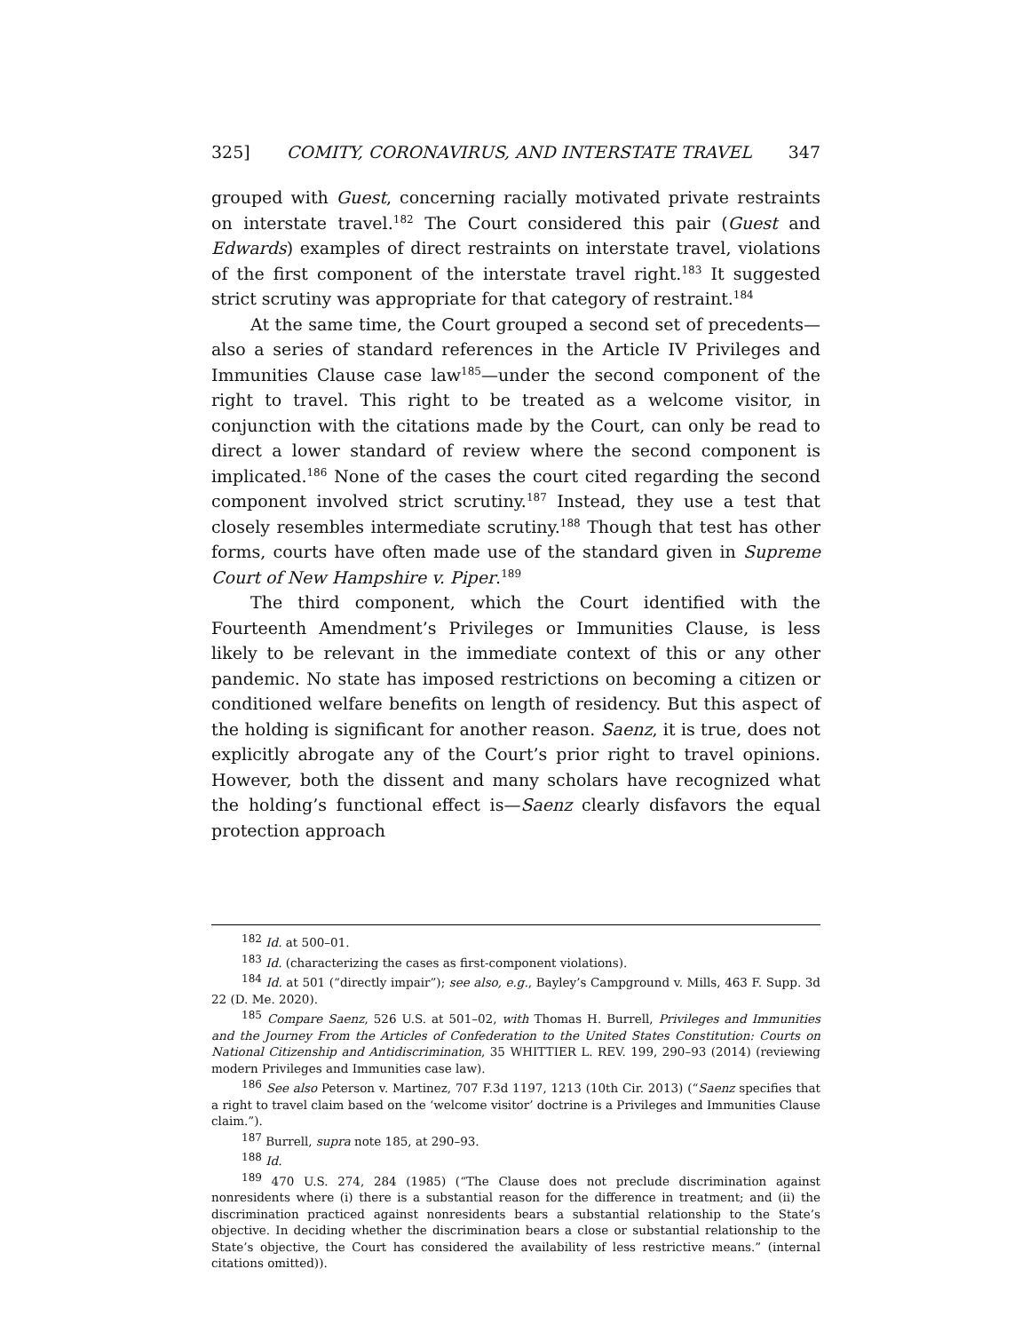325] COMITY, CORONAVIRUS, AND INTERSTATE TRAVEL 347
grouped with Guest, concerning racially motivated private restraints on interstate travel.<sup>182</sup> The Court considered this pair (Guest and Edwards) examples of direct restraints on interstate travel, violations of the first component of the interstate travel right.<sup>183</sup> It suggested strict scrutiny was appropriate for that category of restraint.<sup>184</sup>
At the same time, the Court grouped a second set of precedents—also a series of standard references in the Article IV Privileges and Immunities Clause case law<sup>185</sup>—under the second component of the right to travel. This right to be treated as a welcome visitor, in conjunction with the citations made by the Court, can only be read to direct a lower standard of review where the second component is implicated.<sup>186</sup> None of the cases the court cited regarding the second component involved strict scrutiny.<sup>187</sup> Instead, they use a test that closely resembles intermediate scrutiny.<sup>188</sup> Though that test has other forms, courts have often made use of the standard given in Supreme Court of New Hampshire v. Piper.<sup>189</sup>
The third component, which the Court identified with the Fourteenth Amendment’s Privileges or Immunities Clause, is less likely to be relevant in the immediate context of this or any other pandemic. No state has imposed restrictions on becoming a citizen or conditioned welfare benefits on length of residency. But this aspect of the holding is significant for another reason. Saenz, it is true, does not explicitly abrogate any of the Court’s prior right to travel opinions. However, both the dissent and many scholars have recognized what the holding’s functional effect is—Saenz clearly disfavors the equal protection approach
<sup>182</sup> Id. at 500–01.
<sup>183</sup> Id. (characterizing the cases as first-component violations).
<sup>184</sup> Id. at 501 (“directly impair”); see also, e.g., Bayley’s Campground v. Mills, 463 F. Supp. 3d 22 (D. Me. 2020).
<sup>185</sup> Compare Saenz, 526 U.S. at 501–02, with Thomas H. Burrell, Privileges and Immunities and the Journey From the Articles of Confederation to the United States Constitution: Courts on National Citizenship and Antidiscrimination, 35 WHITTIER L. REV. 199, 290–93 (2014) (reviewing modern Privileges and Immunities case law).
<sup>186</sup> See also Peterson v. Martinez, 707 F.3d 1197, 1213 (10th Cir. 2013) (“Saenz specifies that a right to travel claim based on the ‘welcome visitor’ doctrine is a Privileges and Immunities Clause claim.”).
<sup>187</sup> Burrell, supra note 185, at 290–93.
<sup>188</sup> Id.
<sup>189</sup> 470 U.S. 274, 284 (1985) (“The Clause does not preclude discrimination against nonresidents where (i) there is a substantial reason for the difference in treatment; and (ii) the discrimination practiced against nonresidents bears a substantial relationship to the State’s objective. In deciding whether the discrimination bears a close or substantial relationship to the State’s objective, the Court has considered the availability of less restrictive means.” (internal citations omitted)).